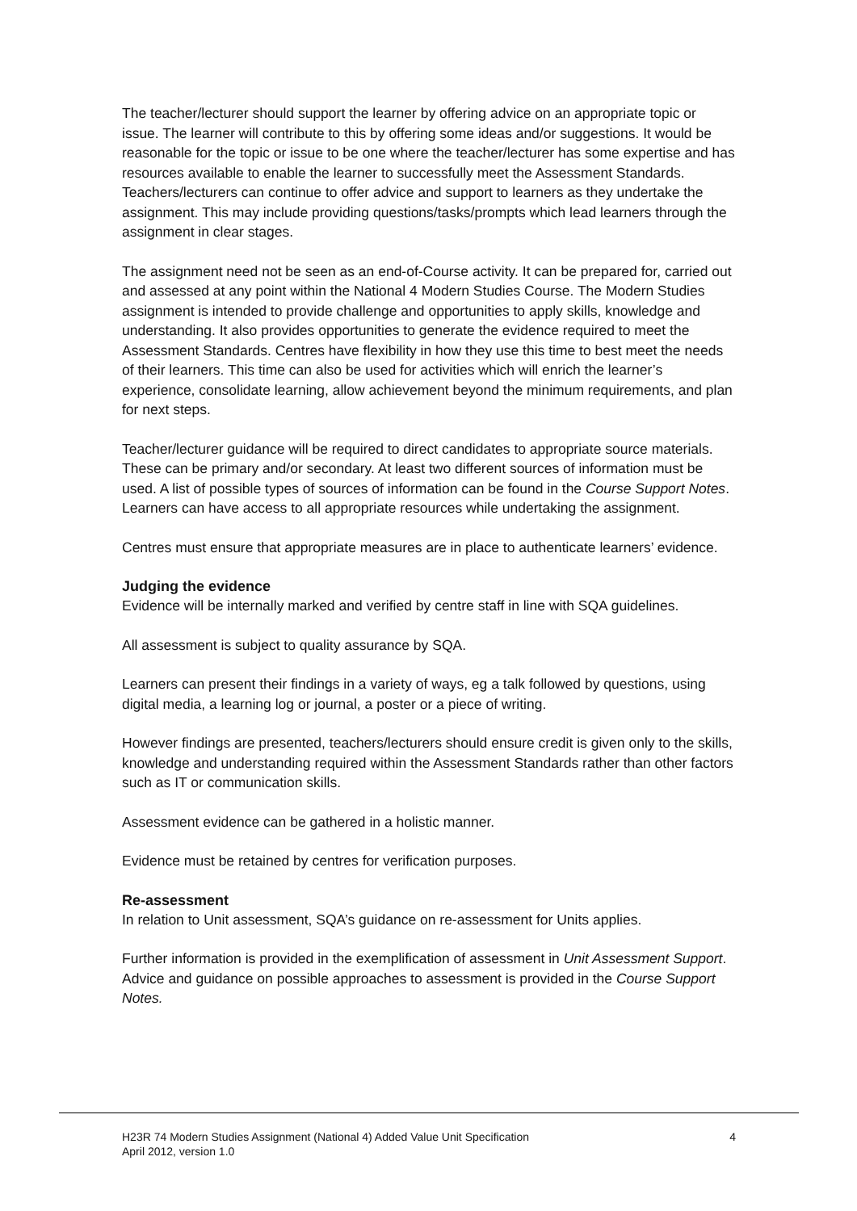The teacher/lecturer should support the learner by offering advice on an appropriate topic or issue. The learner will contribute to this by offering some ideas and/or suggestions. It would be reasonable for the topic or issue to be one where the teacher/lecturer has some expertise and has resources available to enable the learner to successfully meet the Assessment Standards. Teachers/lecturers can continue to offer advice and support to learners as they undertake the assignment. This may include providing questions/tasks/prompts which lead learners through the assignment in clear stages.
The assignment need not be seen as an end-of-Course activity. It can be prepared for, carried out and assessed at any point within the National 4 Modern Studies Course. The Modern Studies assignment is intended to provide challenge and opportunities to apply skills, knowledge and understanding. It also provides opportunities to generate the evidence required to meet the Assessment Standards. Centres have flexibility in how they use this time to best meet the needs of their learners. This time can also be used for activities which will enrich the learner’s experience, consolidate learning, allow achievement beyond the minimum requirements, and plan for next steps.
Teacher/lecturer guidance will be required to direct candidates to appropriate source materials. These can be primary and/or secondary. At least two different sources of information must be used. A list of possible types of sources of information can be found in the Course Support Notes. Learners can have access to all appropriate resources while undertaking the assignment.
Centres must ensure that appropriate measures are in place to authenticate learners’ evidence.
Judging the evidence
Evidence will be internally marked and verified by centre staff in line with SQA guidelines.
All assessment is subject to quality assurance by SQA.
Learners can present their findings in a variety of ways, eg a talk followed by questions, using digital media, a learning log or journal, a poster or a piece of writing.
However findings are presented, teachers/lecturers should ensure credit is given only to the skills, knowledge and understanding required within the Assessment Standards rather than other factors such as IT or communication skills.
Assessment evidence can be gathered in a holistic manner.
Evidence must be retained by centres for verification purposes.
Re-assessment
In relation to Unit assessment, SQA’s guidance on re-assessment for Units applies.
Further information is provided in the exemplification of assessment in Unit Assessment Support. Advice and guidance on possible approaches to assessment is provided in the Course Support Notes.
H23R 74 Modern Studies Assignment (National 4) Added Value Unit Specification
April 2012, version 1.0
4